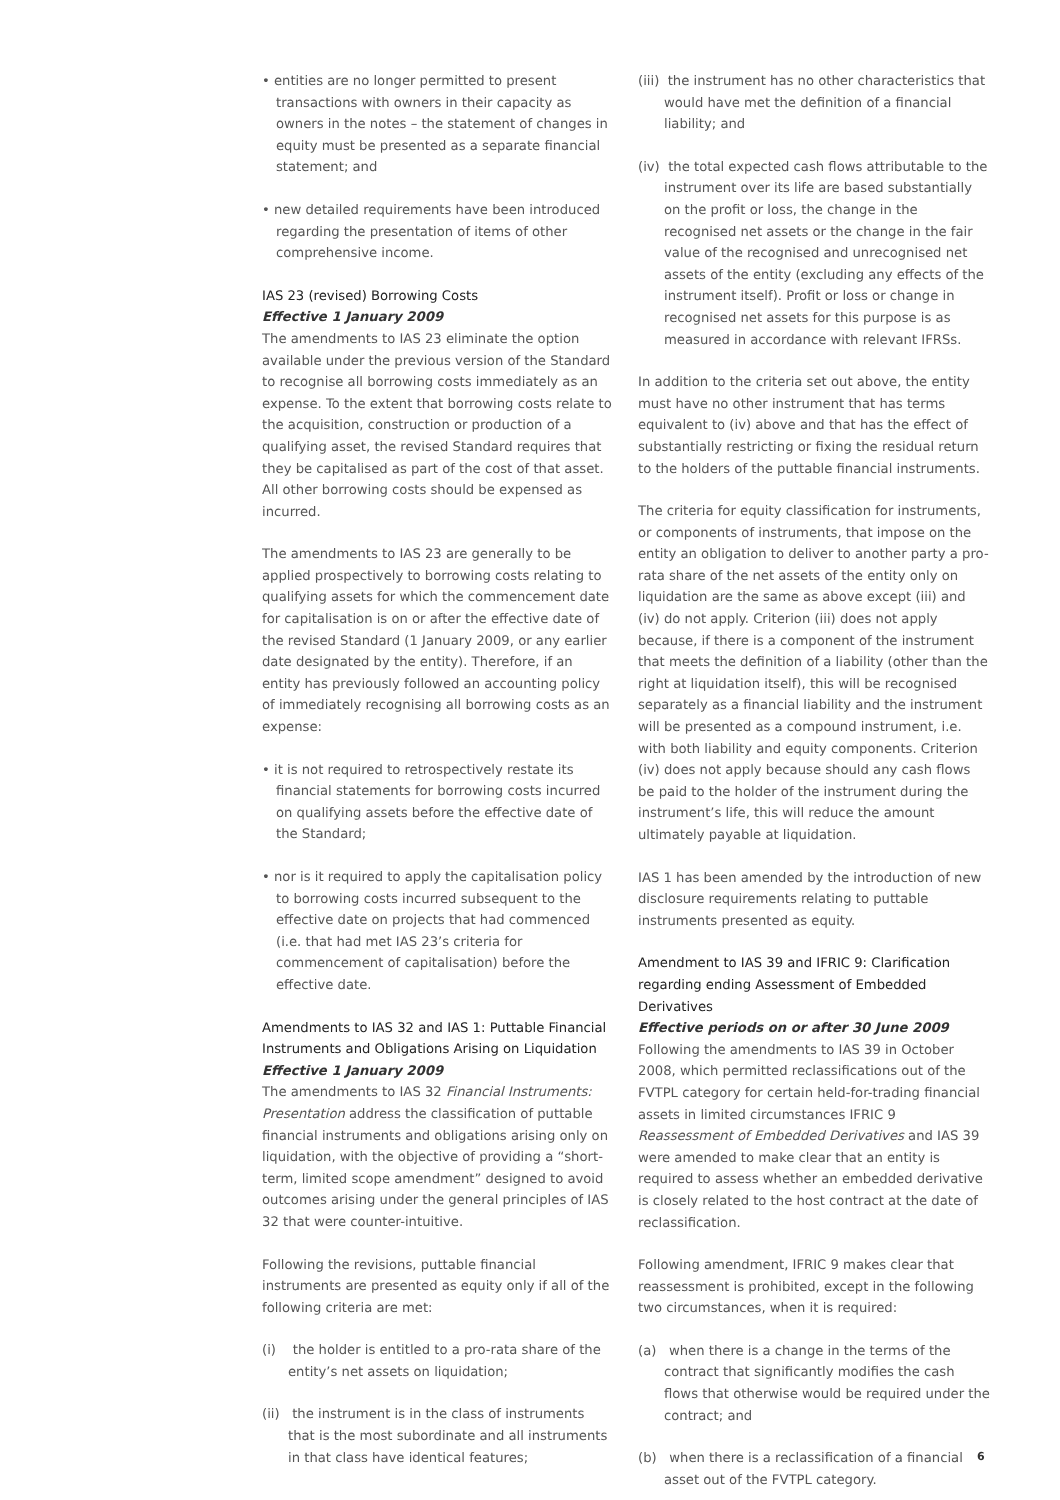• entities are no longer permitted to present transactions with owners in their capacity as owners in the notes – the statement of changes in equity must be presented as a separate financial statement; and
• new detailed requirements have been introduced regarding the presentation of items of other comprehensive income.
IAS 23 (revised) Borrowing Costs
Effective 1 January 2009
The amendments to IAS 23 eliminate the option available under the previous version of the Standard to recognise all borrowing costs immediately as an expense. To the extent that borrowing costs relate to the acquisition, construction or production of a qualifying asset, the revised Standard requires that they be capitalised as part of the cost of that asset. All other borrowing costs should be expensed as incurred.
The amendments to IAS 23 are generally to be applied prospectively to borrowing costs relating to qualifying assets for which the commencement date for capitalisation is on or after the effective date of the revised Standard (1 January 2009, or any earlier date designated by the entity). Therefore, if an entity has previously followed an accounting policy of immediately recognising all borrowing costs as an expense:
• it is not required to retrospectively restate its financial statements for borrowing costs incurred on qualifying assets before the effective date of the Standard;
• nor is it required to apply the capitalisation policy to borrowing costs incurred subsequent to the effective date on projects that had commenced (i.e. that had met IAS 23’s criteria for commencement of capitalisation) before the effective date.
Amendments to IAS 32 and IAS 1: Puttable Financial Instruments and Obligations Arising on Liquidation
Effective 1 January 2009
The amendments to IAS 32 Financial Instruments: Presentation address the classification of puttable financial instruments and obligations arising only on liquidation, with the objective of providing a “short-term, limited scope amendment” designed to avoid outcomes arising under the general principles of IAS 32 that were counter-intuitive.
Following the revisions, puttable financial instruments are presented as equity only if all of the following criteria are met:
(i) the holder is entitled to a pro-rata share of the entity’s net assets on liquidation;
(ii) the instrument is in the class of instruments that is the most subordinate and all instruments in that class have identical features;
(iii) the instrument has no other characteristics that would have met the definition of a financial liability; and
(iv) the total expected cash flows attributable to the instrument over its life are based substantially on the profit or loss, the change in the recognised net assets or the change in the fair value of the recognised and unrecognised net assets of the entity (excluding any effects of the instrument itself). Profit or loss or change in recognised net assets for this purpose is as measured in accordance with relevant IFRSs.
In addition to the criteria set out above, the entity must have no other instrument that has terms equivalent to (iv) above and that has the effect of substantially restricting or fixing the residual return to the holders of the puttable financial instruments.
The criteria for equity classification for instruments, or components of instruments, that impose on the entity an obligation to deliver to another party a pro-rata share of the net assets of the entity only on liquidation are the same as above except (iii) and (iv) do not apply. Criterion (iii) does not apply because, if there is a component of the instrument that meets the definition of a liability (other than the right at liquidation itself), this will be recognised separately as a financial liability and the instrument will be presented as a compound instrument, i.e. with both liability and equity components. Criterion (iv) does not apply because should any cash flows be paid to the holder of the instrument during the instrument’s life, this will reduce the amount ultimately payable at liquidation.
IAS 1 has been amended by the introduction of new disclosure requirements relating to puttable instruments presented as equity.
Amendment to IAS 39 and IFRIC 9: Clarification regarding ending Assessment of Embedded Derivatives
Effective periods on or after 30 June 2009
Following the amendments to IAS 39 in October 2008, which permitted reclassifications out of the FVTPL category for certain held-for-trading financial assets in limited circumstances IFRIC 9 Reassessment of Embedded Derivatives and IAS 39 were amended to make clear that an entity is required to assess whether an embedded derivative is closely related to the host contract at the date of reclassification.
Following amendment, IFRIC 9 makes clear that reassessment is prohibited, except in the following two circumstances, when it is required:
(a) when there is a change in the terms of the contract that significantly modifies the cash flows that otherwise would be required under the contract; and
(b) when there is a reclassification of a financial asset out of the FVTPL category.
6